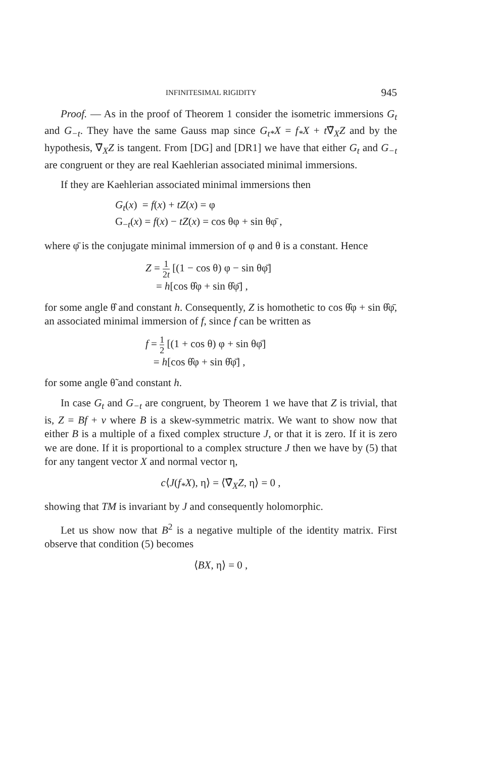INFINITESIMAL RIGIDITY 945
Proof. — As in the proof of Theorem 1 consider the isometric immersions G<sub>t</sub> and G<sub>−t</sub>. They have the same Gauss map since G<sub>t*</sub>X = f<sub>*</sub>X + t∇̃<sub>X</sub>Z and by the hypothesis, ∇̃<sub>X</sub>Z is tangent. From [DG] and [DR1] we have that either G<sub>t</sub> and G<sub>−t</sub> are congruent or they are real Kaehlerian associated minimal immersions.
If they are Kaehlerian associated minimal immersions then
G<sub>t</sub>(x) = f(x) + tZ(x) = φ
G<sub>−t</sub>(x) = f(x) − tZ(x) = cos θφ + sin θφ̄ ,
where φ̄ is the conjugate minimal immersion of φ and θ is a constant. Hence
Z = 1 2t [(1 − cos θ) φ − sin θφ̄]
= h[cos θ̂φ + sin θ̂φ̄] ,
for some angle θ̂ and constant h. Consequently, Z is homothetic to cos θ̂φ + sin θ̂φ̄, an associated minimal immersion of f, since f can be written as
f = 1 2 [(1 + cos θ) φ + sin θφ̄]
= h[cos θ̂φ + sin θ̂φ̄] ,
for some angle θ̃ and constant h.
In case G<sub>t</sub> and G<sub>−t</sub> are congruent, by Theorem 1 we have that Z is trivial, that is, Z = Bf + v where B is a skew-symmetric matrix. We want to show now that either B is a multiple of a fixed complex structure J, or that it is zero. If it is zero we are done. If it is proportional to a complex structure J then we have by (5) that for any tangent vector X and normal vector η,
c⟨J(f<sub>*</sub>X), η⟩ = ⟨∇̄<sub>X</sub>Z, η⟩ = 0 ,
showing that TM is invariant by J and consequently holomorphic.
Let us show now that B<sup>2</sup> is a negative multiple of the identity matrix. First observe that condition (5) becomes
⟨BX, η⟩ = 0 ,